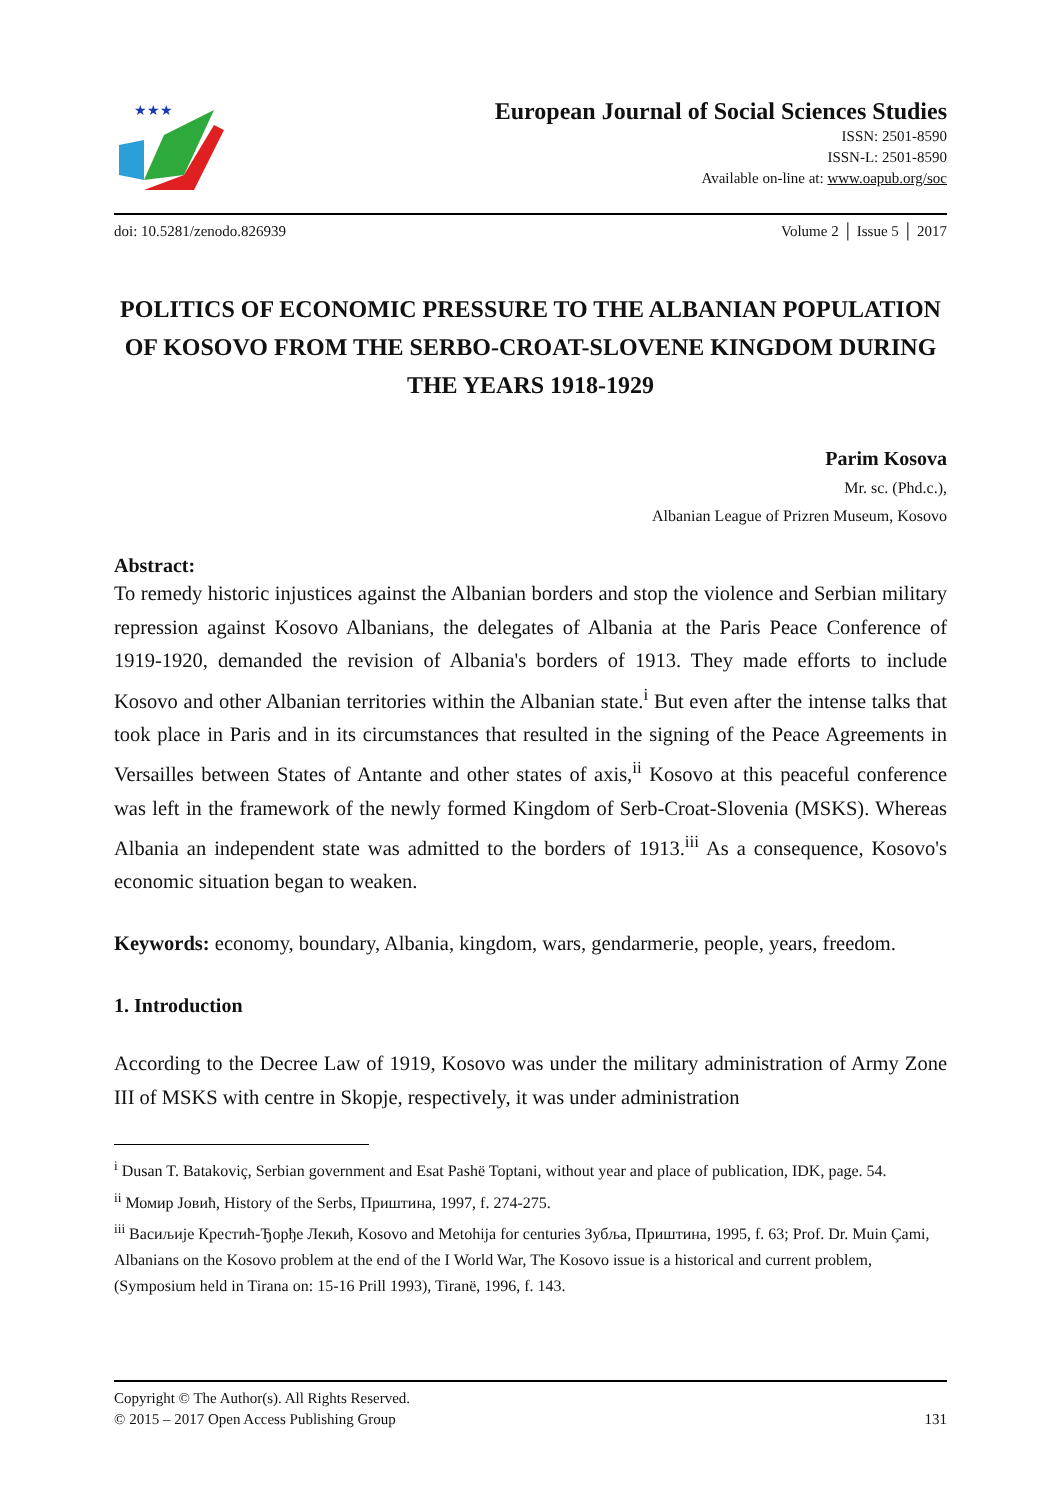★★★
European Journal of Social Sciences Studies
ISSN: 2501-8590
ISSN-L: 2501-8590
Available on-line at: www.oapub.org/soc
doi: 10.5281/zenodo.826939 Volume 2 │ Issue 5 │ 2017
POLITICS OF ECONOMIC PRESSURE TO THE ALBANIAN POPULATION OF KOSOVO FROM THE SERBO-CROAT-SLOVENE KINGDOM DURING THE YEARS 1918-1929
Parim Kosova
Mr. sc. (Phd.c.),
Albanian League of Prizren Museum, Kosovo
Abstract:
To remedy historic injustices against the Albanian borders and stop the violence and Serbian military repression against Kosovo Albanians, the delegates of Albania at the Paris Peace Conference of 1919-1920, demanded the revision of Albania's borders of 1913. They made efforts to include Kosovo and other Albanian territories within the Albanian state.<sup>i</sup> But even after the intense talks that took place in Paris and in its circumstances that resulted in the signing of the Peace Agreements in Versailles between States of Antante and other states of axis,<sup>ii</sup> Kosovo at this peaceful conference was left in the framework of the newly formed Kingdom of Serb-Croat-Slovenia (MSKS). Whereas Albania an independent state was admitted to the borders of 1913.<sup>iii</sup> As a consequence, Kosovo's economic situation began to weaken.
Keywords: economy, boundary, Albania, kingdom, wars, gendarmerie, people, years, freedom.
1. Introduction
According to the Decree Law of 1919, Kosovo was under the military administration of Army Zone III of MSKS with centre in Skopje, respectively, it was under administration
<sup>i</sup> Dusan T. Batakoviç, Serbian government and Esat Pashë Toptani, without year and place of publication, IDK, page. 54.
<sup>ii</sup> Момир Јовић, History of the Serbs, Приштина, 1997, f. 274-275.
<sup>iii</sup> Васиљије Крестић-Ђорђе Лекић, Kosovo and Metohija for centuries Зубља, Приштина, 1995, f. 63; Prof. Dr. Muin Çami, Albanians on the Kosovo problem at the end of the I World War, The Kosovo issue is a historical and current problem, (Symposium held in Tirana on: 15-16 Prill 1993), Tiranë, 1996, f. 143.
Copyright © The Author(s). All Rights Reserved.
© 2015 – 2017 Open Access Publishing Group 131